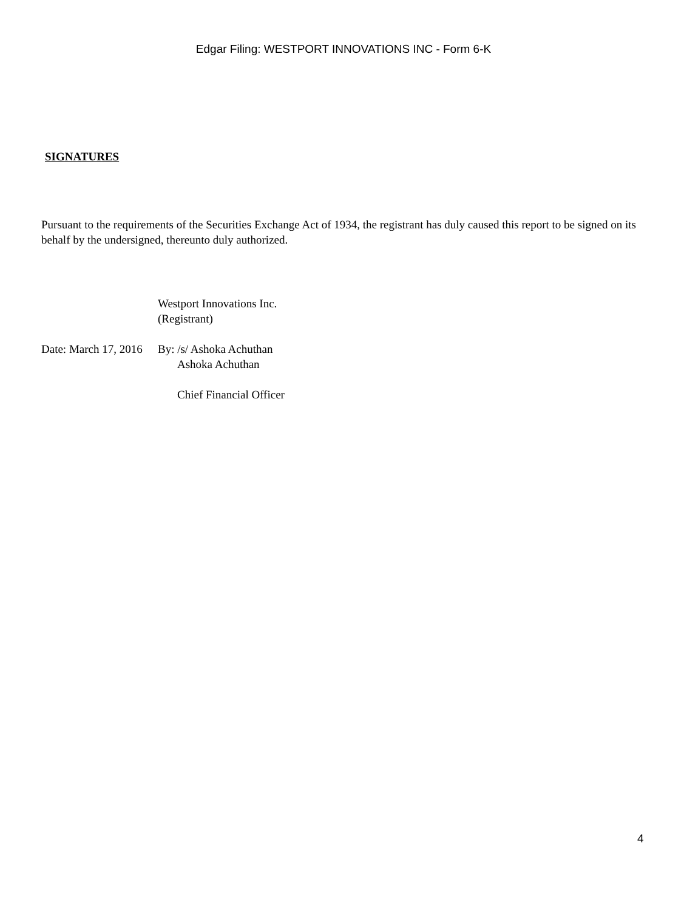Edgar Filing: WESTPORT INNOVATIONS INC - Form 6-K
SIGNATURES
Pursuant to the requirements of the Securities Exchange Act of 1934, the registrant has duly caused this report to be signed on its behalf by the undersigned, thereunto duly authorized.
Westport Innovations Inc.
(Registrant)
Date: March 17, 2016
By: /s/ Ashoka Achuthan
Ashoka Achuthan
Chief Financial Officer
4